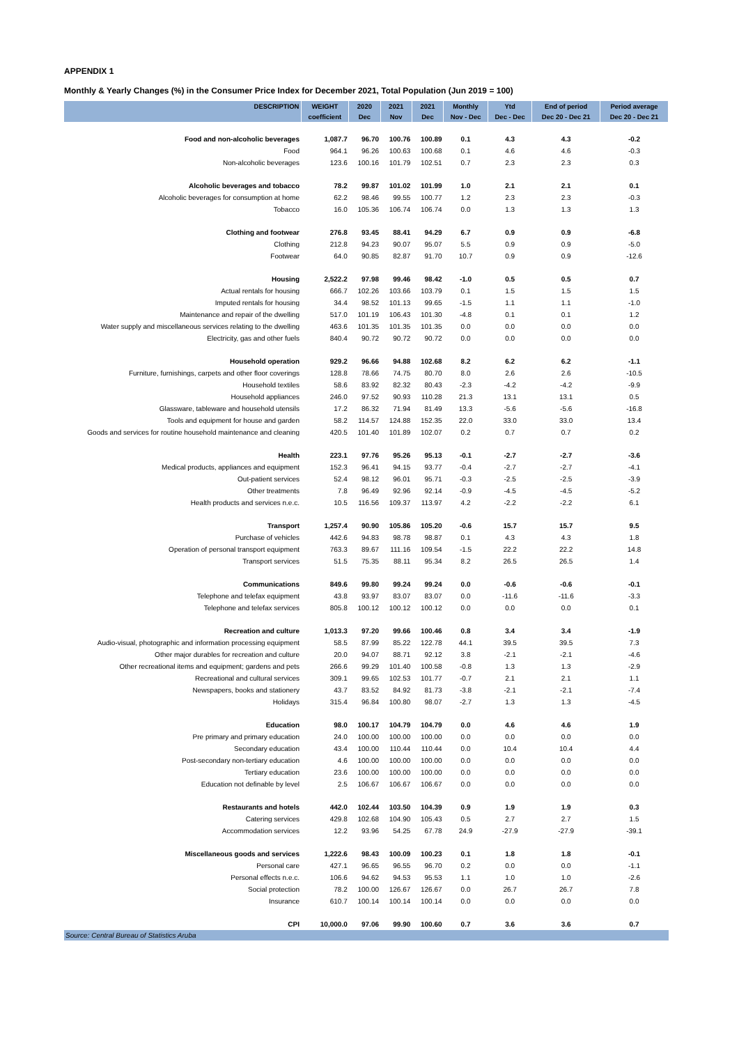APPENDIX 1
Monthly & Yearly Changes (%) in the Consumer Price Index for December 2021, Total Population (Jun 2019 = 100)
| DESCRIPTION | WEIGHT | 2020 | 2021 | 2021 | Monthly | Ytd | End of period | Period average |
| --- | --- | --- | --- | --- | --- | --- | --- | --- |
| | coefficient | Dec | Nov | Dec | Nov - Dec | Dec - Dec | Dec 20 - Dec 21 | Dec 20 - Dec 21 |
| Food and non-alcoholic beverages | 1,087.7 | 96.70 | 100.76 | 100.89 | 0.1 | 4.3 | 4.3 | -0.2 |
| Food | 964.1 | 96.26 | 100.63 | 100.68 | 0.1 | 4.6 | 4.6 | -0.3 |
| Non-alcoholic beverages | 123.6 | 100.16 | 101.79 | 102.51 | 0.7 | 2.3 | 2.3 | 0.3 |
| Alcoholic beverages and tobacco | 78.2 | 99.87 | 101.02 | 101.99 | 1.0 | 2.1 | 2.1 | 0.1 |
| Alcoholic beverages for consumption at home | 62.2 | 98.46 | 99.55 | 100.77 | 1.2 | 2.3 | 2.3 | -0.3 |
| Tobacco | 16.0 | 105.36 | 106.74 | 106.74 | 0.0 | 1.3 | 1.3 | 1.3 |
| Clothing and footwear | 276.8 | 93.45 | 88.41 | 94.29 | 6.7 | 0.9 | 0.9 | -6.8 |
| Clothing | 212.8 | 94.23 | 90.07 | 95.07 | 5.5 | 0.9 | 0.9 | -5.0 |
| Footwear | 64.0 | 90.85 | 82.87 | 91.70 | 10.7 | 0.9 | 0.9 | -12.6 |
| Housing | 2,522.2 | 97.98 | 99.46 | 98.42 | -1.0 | 0.5 | 0.5 | 0.7 |
| Actual rentals for housing | 666.7 | 102.26 | 103.66 | 103.79 | 0.1 | 1.5 | 1.5 | 1.5 |
| Imputed rentals for housing | 34.4 | 98.52 | 101.13 | 99.65 | -1.5 | 1.1 | 1.1 | -1.0 |
| Maintenance and repair of the dwelling | 517.0 | 101.19 | 106.43 | 101.30 | -4.8 | 0.1 | 0.1 | 1.2 |
| Water supply and miscellaneous services relating to the dwelling | 463.6 | 101.35 | 101.35 | 101.35 | 0.0 | 0.0 | 0.0 | 0.0 |
| Electricity, gas and other fuels | 840.4 | 90.72 | 90.72 | 90.72 | 0.0 | 0.0 | 0.0 | 0.0 |
| Household operation | 929.2 | 96.66 | 94.88 | 102.68 | 8.2 | 6.2 | 6.2 | -1.1 |
| Furniture, furnishings, carpets and other floor coverings | 128.8 | 78.66 | 74.75 | 80.70 | 8.0 | 2.6 | 2.6 | -10.5 |
| Household textiles | 58.6 | 83.92 | 82.32 | 80.43 | -2.3 | -4.2 | -4.2 | -9.9 |
| Household appliances | 246.0 | 97.52 | 90.93 | 110.28 | 21.3 | 13.1 | 13.1 | 0.5 |
| Glassware, tableware and household utensils | 17.2 | 86.32 | 71.94 | 81.49 | 13.3 | -5.6 | -5.6 | -16.8 |
| Tools and equipment for house and garden | 58.2 | 114.57 | 124.88 | 152.35 | 22.0 | 33.0 | 33.0 | 13.4 |
| Goods and services for routine household maintenance and cleaning | 420.5 | 101.40 | 101.89 | 102.07 | 0.2 | 0.7 | 0.7 | 0.2 |
| Health | 223.1 | 97.76 | 95.26 | 95.13 | -0.1 | -2.7 | -2.7 | -3.6 |
| Medical products, appliances and equipment | 152.3 | 96.41 | 94.15 | 93.77 | -0.4 | -2.7 | -2.7 | -4.1 |
| Out-patient services | 52.4 | 98.12 | 96.01 | 95.71 | -0.3 | -2.5 | -2.5 | -3.9 |
| Other treatments | 7.8 | 96.49 | 92.96 | 92.14 | -0.9 | -4.5 | -4.5 | -5.2 |
| Health products and services n.e.c. | 10.5 | 116.56 | 109.37 | 113.97 | 4.2 | -2.2 | -2.2 | 6.1 |
| Transport | 1,257.4 | 90.90 | 105.86 | 105.20 | -0.6 | 15.7 | 15.7 | 9.5 |
| Purchase of vehicles | 442.6 | 94.83 | 98.78 | 98.87 | 0.1 | 4.3 | 4.3 | 1.8 |
| Operation of personal transport equipment | 763.3 | 89.67 | 111.16 | 109.54 | -1.5 | 22.2 | 22.2 | 14.8 |
| Transport services | 51.5 | 75.35 | 88.11 | 95.34 | 8.2 | 26.5 | 26.5 | 1.4 |
| Communications | 849.6 | 99.80 | 99.24 | 99.24 | 0.0 | -0.6 | -0.6 | -0.1 |
| Telephone and telefax equipment | 43.8 | 93.97 | 83.07 | 83.07 | 0.0 | -11.6 | -11.6 | -3.3 |
| Telephone and telefax services | 805.8 | 100.12 | 100.12 | 100.12 | 0.0 | 0.0 | 0.0 | 0.1 |
| Recreation and culture | 1,013.3 | 97.20 | 99.66 | 100.46 | 0.8 | 3.4 | 3.4 | -1.9 |
| Audio-visual, photographic and information processing equipment | 58.5 | 87.99 | 85.22 | 122.78 | 44.1 | 39.5 | 39.5 | 7.3 |
| Other major durables for recreation and culture | 20.0 | 94.07 | 88.71 | 92.12 | 3.8 | -2.1 | -2.1 | -4.6 |
| Other recreational items and equipment; gardens and pets | 266.6 | 99.29 | 101.40 | 100.58 | -0.8 | 1.3 | 1.3 | -2.9 |
| Recreational and cultural services | 309.1 | 99.65 | 102.53 | 101.77 | -0.7 | 2.1 | 2.1 | 1.1 |
| Newspapers, books and stationery | 43.7 | 83.52 | 84.92 | 81.73 | -3.8 | -2.1 | -2.1 | -7.4 |
| Holidays | 315.4 | 96.84 | 100.80 | 98.07 | -2.7 | 1.3 | 1.3 | -4.5 |
| Education | 98.0 | 100.17 | 104.79 | 104.79 | 0.0 | 4.6 | 4.6 | 1.9 |
| Pre primary and primary education | 24.0 | 100.00 | 100.00 | 100.00 | 0.0 | 0.0 | 0.0 | 0.0 |
| Secondary education | 43.4 | 100.00 | 110.44 | 110.44 | 0.0 | 10.4 | 10.4 | 4.4 |
| Post-secondary non-tertiary education | 4.6 | 100.00 | 100.00 | 100.00 | 0.0 | 0.0 | 0.0 | 0.0 |
| Tertiary education | 23.6 | 100.00 | 100.00 | 100.00 | 0.0 | 0.0 | 0.0 | 0.0 |
| Education not definable by level | 2.5 | 106.67 | 106.67 | 106.67 | 0.0 | 0.0 | 0.0 | 0.0 |
| Restaurants and hotels | 442.0 | 102.44 | 103.50 | 104.39 | 0.9 | 1.9 | 1.9 | 0.3 |
| Catering services | 429.8 | 102.68 | 104.90 | 105.43 | 0.5 | 2.7 | 2.7 | 1.5 |
| Accommodation services | 12.2 | 93.96 | 54.25 | 67.78 | 24.9 | -27.9 | -27.9 | -39.1 |
| Miscellaneous goods and services | 1,222.6 | 98.43 | 100.09 | 100.23 | 0.1 | 1.8 | 1.8 | -0.1 |
| Personal care | 427.1 | 96.65 | 96.55 | 96.70 | 0.2 | 0.0 | 0.0 | -1.1 |
| Personal effects n.e.c. | 106.6 | 94.62 | 94.53 | 95.53 | 1.1 | 1.0 | 1.0 | -2.6 |
| Social protection | 78.2 | 100.00 | 126.67 | 126.67 | 0.0 | 26.7 | 26.7 | 7.8 |
| Insurance | 610.7 | 100.14 | 100.14 | 100.14 | 0.0 | 0.0 | 0.0 | 0.0 |
| CPI | 10,000.0 | 97.06 | 99.90 | 100.60 | 0.7 | 3.6 | 3.6 | 0.7 |
Source: Central Bureau of Statistics Aruba